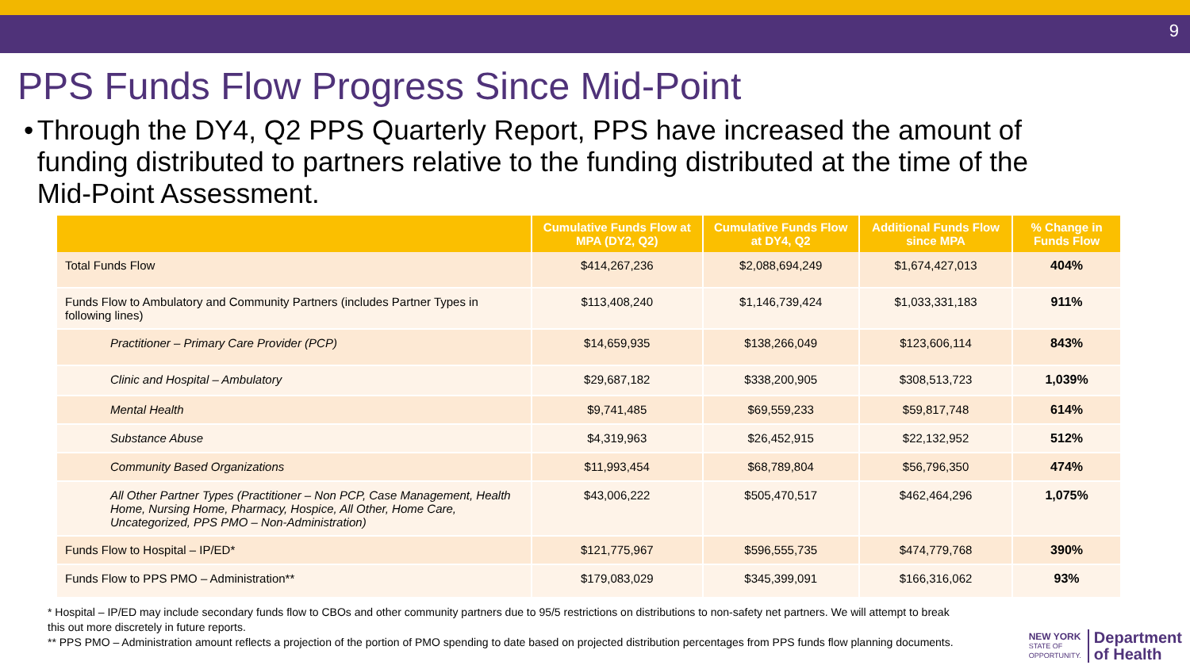9
PPS Funds Flow Progress Since Mid-Point
• Through the DY4, Q2 PPS Quarterly Report, PPS have increased the amount of funding distributed to partners relative to the funding distributed at the time of the Mid-Point Assessment.
| | Cumulative Funds Flow at MPA (DY2, Q2) | Cumulative Funds Flow at DY4, Q2 | Additional Funds Flow since MPA | % Change in Funds Flow |
| --- | --- | --- | --- | --- |
| Total Funds Flow | $414,267,236 | $2,088,694,249 | $1,674,427,013 | 404% |
| Funds Flow to Ambulatory and Community Partners (includes Partner Types in following lines) | $113,408,240 | $1,146,739,424 | $1,033,331,183 | 911% |
| Practitioner – Primary Care Provider (PCP) | $14,659,935 | $138,266,049 | $123,606,114 | 843% |
| Clinic and Hospital – Ambulatory | $29,687,182 | $338,200,905 | $308,513,723 | 1,039% |
| Mental Health | $9,741,485 | $69,559,233 | $59,817,748 | 614% |
| Substance Abuse | $4,319,963 | $26,452,915 | $22,132,952 | 512% |
| Community Based Organizations | $11,993,454 | $68,789,804 | $56,796,350 | 474% |
| All Other Partner Types (Practitioner – Non PCP, Case Management, Health Home, Nursing Home, Pharmacy, Hospice, All Other, Home Care, Uncategorized, PPS PMO – Non-Administration) | $43,006,222 | $505,470,517 | $462,464,296 | 1,075% |
| Funds Flow to Hospital – IP/ED* | $121,775,967 | $596,555,735 | $474,779,768 | 390% |
| Funds Flow to PPS PMO – Administration** | $179,083,029 | $345,399,091 | $166,316,062 | 93% |
* Hospital – IP/ED may include secondary funds flow to CBOs and other community partners due to 95/5 restrictions on distributions to non-safety net partners. We will attempt to break this out more discretely in future reports.
** PPS PMO – Administration amount reflects a projection of the portion of PMO spending to date based on projected distribution percentages from PPS funds flow planning documents.
NEW YORK
STATE OF
OPPORTUNITY.
Department
of Health